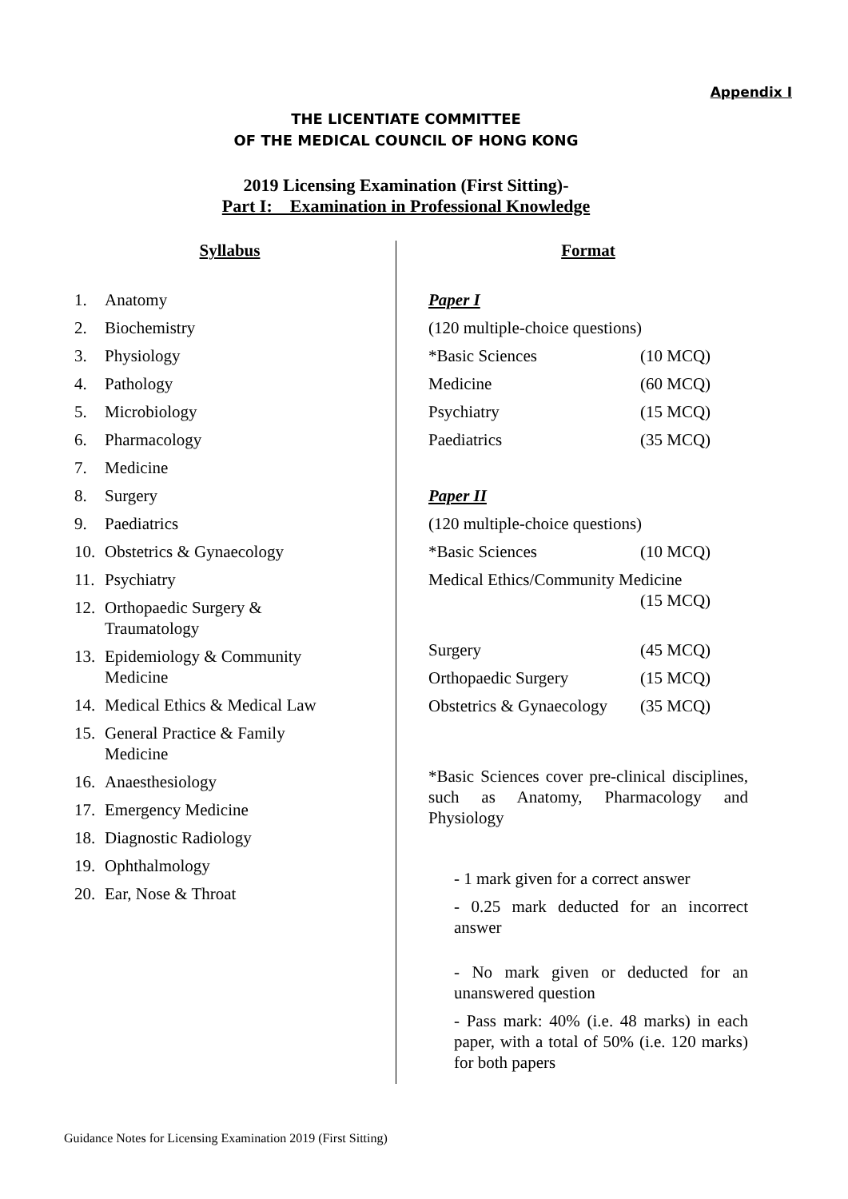Appendix I
THE LICENTIATE COMMITTEE
OF THE MEDICAL COUNCIL OF HONG KONG
2019 Licensing Examination (First Sitting)-
Part I: Examination in Professional Knowledge
Syllabus
1. Anatomy
2. Biochemistry
3. Physiology
4. Pathology
5. Microbiology
6. Pharmacology
7. Medicine
8. Surgery
9. Paediatrics
10. Obstetrics & Gynaecology
11. Psychiatry
12. Orthopaedic Surgery &
Traumatology
13. Epidemiology & Community
Medicine
14. Medical Ethics & Medical Law
15. General Practice & Family
Medicine
16. Anaesthesiology
17. Emergency Medicine
18. Diagnostic Radiology
19. Ophthalmology
20. Ear, Nose & Throat
Format
Paper I
(120 multiple-choice questions)
*Basic Sciences (10 MCQ)
Medicine (60 MCQ)
Psychiatry (15 MCQ)
Paediatrics (35 MCQ)
Paper II
(120 multiple-choice questions)
*Basic Sciences (10 MCQ)
Medical Ethics/Community Medicine
(15 MCQ)
Surgery (45 MCQ)
Orthopaedic Surgery (15 MCQ)
Obstetrics & Gynaecology (35 MCQ)
*Basic Sciences cover pre-clinical disciplines, such as Anatomy, Pharmacology and Physiology
- 1 mark given for a correct answer
- 0.25 mark deducted for an incorrect answer
- No mark given or deducted for an unanswered question
- Pass mark: 40% (i.e. 48 marks) in each paper, with a total of 50% (i.e. 120 marks) for both papers
Guidance Notes for Licensing Examination 2019 (First Sitting)